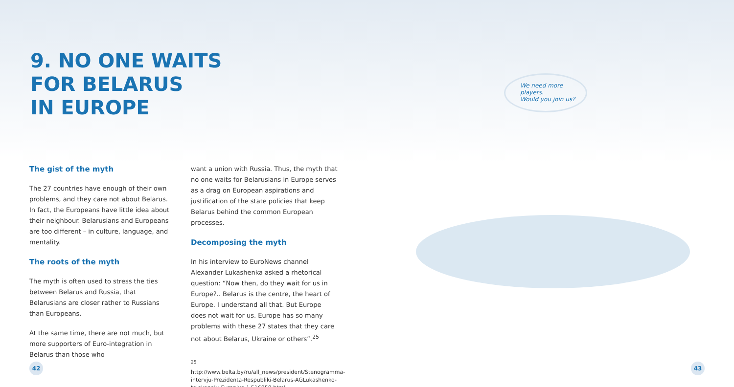9. NO ONE WAITS
FOR BELARUS
IN EUROPE
The gist of the myth
The 27 countries have enough of their own problems, and they care not about Belarus. In fact, the Europeans have little idea about their neighbour. Belarusians and Europeans are too different – in culture, language, and mentality.
The roots of the myth
The myth is often used to stress the ties between Belarus and Russia, that Belarusians are closer rather to Russians than Europeans.
At the same time, there are not much, but more supporters of Euro-integration in Belarus than those who
want a union with Russia. Thus, the myth that no one waits for Belarusians in Europe serves as a drag on European aspirations and justification of the state policies that keep Belarus behind the common European processes.
Decomposing the myth
In his interview to EuroNews channel Alexander Lukashenka asked a rhetorical question: “Now then, do they wait for us in Europe?.. Belarus is the centre, the heart of Europe. I understand all that. But Europe does not wait for us. Europe has so many problems with these 27 states that they care not about Belarus, Ukraine or others”.<sup>25</sup>
<sup>25</sup> http://www.belta.by/ru/all_news/president/Stenogramma-intervju-Prezidenta-Respubliki-Belarus-AGLukashenko-telekanalu-Evronjus_i_516058.html
42
We need more players.
Would you join us?
43